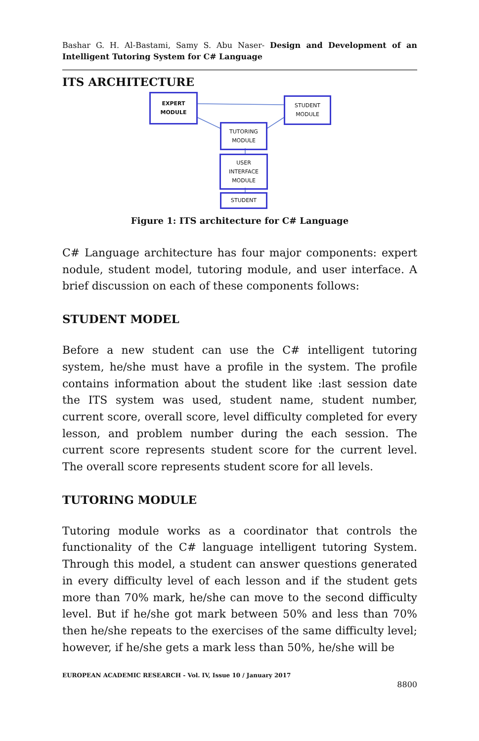Bashar G. H. Al-Bastami, Samy S. Abu Naser- Design and Development of an Intelligent Tutoring System for C# Language
ITS ARCHITECTURE
EXPERT
MODULE
STUDENT
MODULE
TUTORING
MODULE
USER
INTERFACE
MODULE
STUDENT
Figure 1: ITS architecture for C# Language
C# Language architecture has four major components: expert nodule, student model, tutoring module, and user interface. A brief discussion on each of these components follows:
STUDENT MODEL
Before a new student can use the C# intelligent tutoring system, he/she must have a profile in the system. The profile contains information about the student like :last session date the ITS system was used, student name, student number, current score, overall score, level difficulty completed for every lesson, and problem number during the each session. The current score represents student score for the current level. The overall score represents student score for all levels.
TUTORING MODULE
Tutoring module works as a coordinator that controls the functionality of the C# language intelligent tutoring System. Through this model, a student can answer questions generated in every difficulty level of each lesson and if the student gets more than 70% mark, he/she can move to the second difficulty level. But if he/she got mark between 50% and less than 70% then he/she repeats to the exercises of the same difficulty level; however, if he/she gets a mark less than 50%, he/she will be
EUROPEAN ACADEMIC RESEARCH - Vol. IV, Issue 10 / January 2017
8800